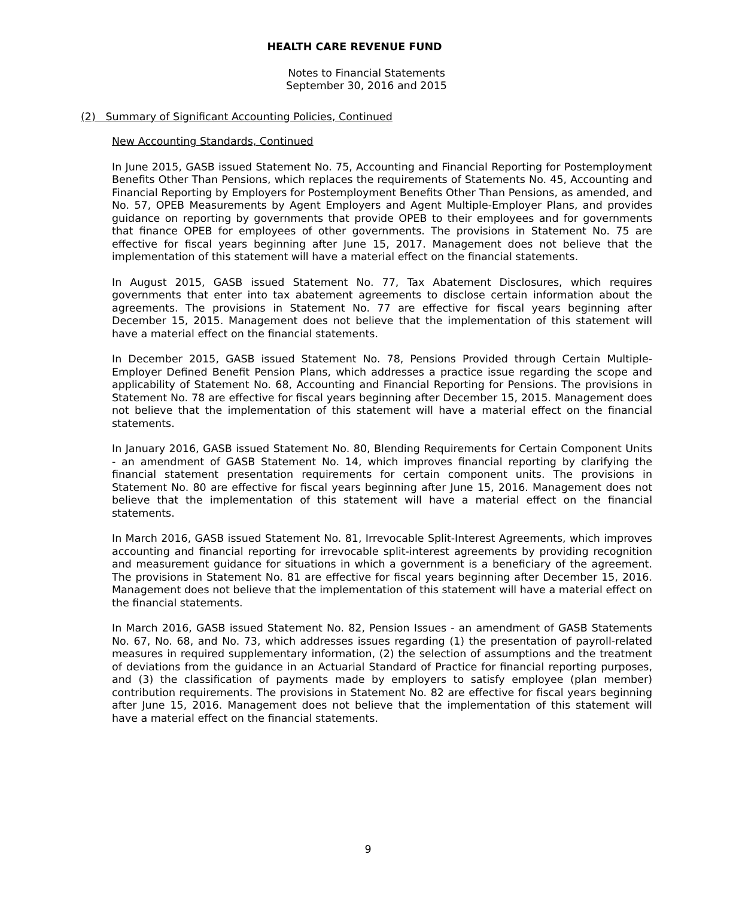HEALTH CARE REVENUE FUND
Notes to Financial Statements
September 30, 2016 and 2015
(2) Summary of Significant Accounting Policies, Continued
New Accounting Standards, Continued
In June 2015, GASB issued Statement No. 75, Accounting and Financial Reporting for Postemployment Benefits Other Than Pensions, which replaces the requirements of Statements No. 45, Accounting and Financial Reporting by Employers for Postemployment Benefits Other Than Pensions, as amended, and No. 57, OPEB Measurements by Agent Employers and Agent Multiple-Employer Plans, and provides guidance on reporting by governments that provide OPEB to their employees and for governments that finance OPEB for employees of other governments. The provisions in Statement No. 75 are effective for fiscal years beginning after June 15, 2017. Management does not believe that the implementation of this statement will have a material effect on the financial statements.
In August 2015, GASB issued Statement No. 77, Tax Abatement Disclosures, which requires governments that enter into tax abatement agreements to disclose certain information about the agreements. The provisions in Statement No. 77 are effective for fiscal years beginning after December 15, 2015. Management does not believe that the implementation of this statement will have a material effect on the financial statements.
In December 2015, GASB issued Statement No. 78, Pensions Provided through Certain Multiple-Employer Defined Benefit Pension Plans, which addresses a practice issue regarding the scope and applicability of Statement No. 68, Accounting and Financial Reporting for Pensions. The provisions in Statement No. 78 are effective for fiscal years beginning after December 15, 2015. Management does not believe that the implementation of this statement will have a material effect on the financial statements.
In January 2016, GASB issued Statement No. 80, Blending Requirements for Certain Component Units - an amendment of GASB Statement No. 14, which improves financial reporting by clarifying the financial statement presentation requirements for certain component units. The provisions in Statement No. 80 are effective for fiscal years beginning after June 15, 2016. Management does not believe that the implementation of this statement will have a material effect on the financial statements.
In March 2016, GASB issued Statement No. 81, Irrevocable Split-Interest Agreements, which improves accounting and financial reporting for irrevocable split-interest agreements by providing recognition and measurement guidance for situations in which a government is a beneficiary of the agreement. The provisions in Statement No. 81 are effective for fiscal years beginning after December 15, 2016. Management does not believe that the implementation of this statement will have a material effect on the financial statements.
In March 2016, GASB issued Statement No. 82, Pension Issues - an amendment of GASB Statements No. 67, No. 68, and No. 73, which addresses issues regarding (1) the presentation of payroll-related measures in required supplementary information, (2) the selection of assumptions and the treatment of deviations from the guidance in an Actuarial Standard of Practice for financial reporting purposes, and (3) the classification of payments made by employers to satisfy employee (plan member) contribution requirements. The provisions in Statement No. 82 are effective for fiscal years beginning after June 15, 2016. Management does not believe that the implementation of this statement will have a material effect on the financial statements.
9